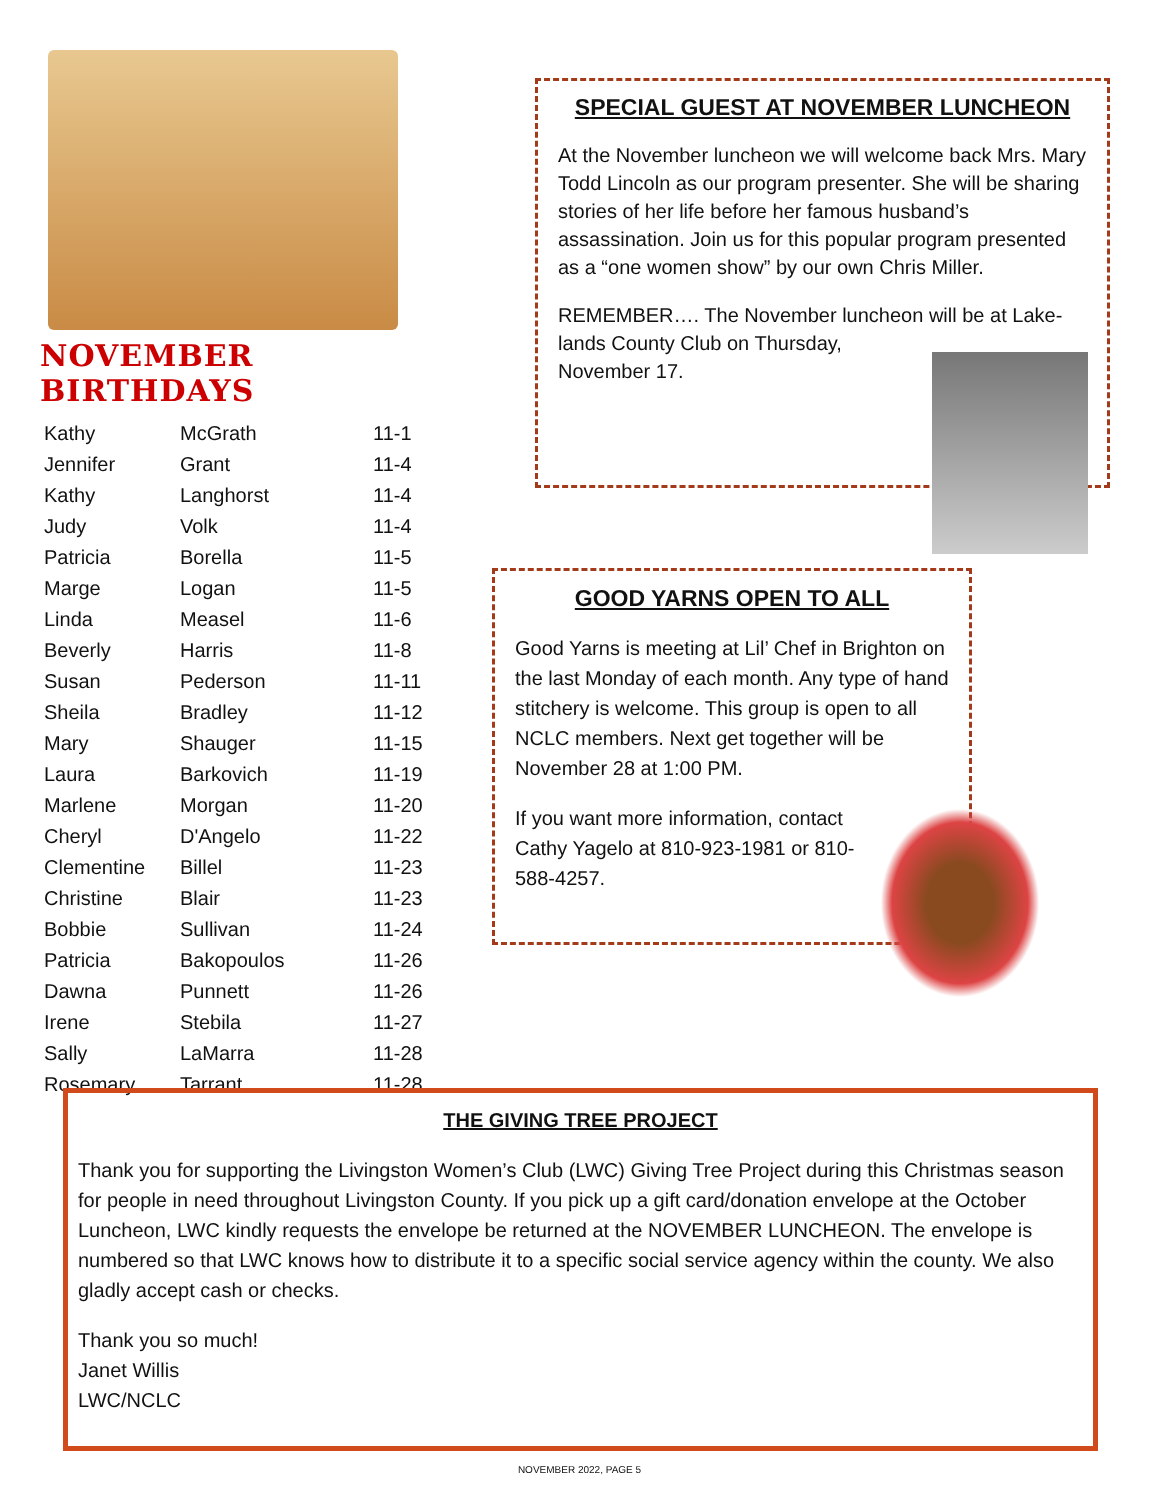NOVEMBER BIRTHDAYS
| Kathy | McGrath | 11-1 |
| Jennifer | Grant | 11-4 |
| Kathy | Langhorst | 11-4 |
| Judy | Volk | 11-4 |
| Patricia | Borella | 11-5 |
| Marge | Logan | 11-5 |
| Linda | Measel | 11-6 |
| Beverly | Harris | 11-8 |
| Susan | Pederson | 11-11 |
| Sheila | Bradley | 11-12 |
| Mary | Shauger | 11-15 |
| Laura | Barkovich | 11-19 |
| Marlene | Morgan | 11-20 |
| Cheryl | D'Angelo | 11-22 |
| Clementine | Billel | 11-23 |
| Christine | Blair | 11-23 |
| Bobbie | Sullivan | 11-24 |
| Patricia | Bakopoulos | 11-26 |
| Dawna | Punnett | 11-26 |
| Irene | Stebila | 11-27 |
| Sally | LaMarra | 11-28 |
| Rosemary | Tarrant | 11-28 |
SPECIAL GUEST AT NOVEMBER LUNCHEON
At the November luncheon we will welcome back Mrs. Mary Todd Lincoln as our program presenter. She will be sharing stories of her life before her famous husband’s assassination. Join us for this popular program presented as a “one women show” by our own Chris Miller.
REMEMBER…. The November luncheon will be at Lake-
lands County Club on Thursday,
November 17.
GOOD YARNS OPEN TO ALL
Good Yarns is meeting at Lil’ Chef in Brighton on the last Monday of each month. Any type of hand stitchery is welcome. This group is open to all NCLC members. Next get together will be November 28 at 1:00 PM.
If you want more information, contact
Cathy Yagelo at 810-923-1981 or 810-
588-4257.
THE GIVING TREE PROJECT
Thank you for supporting the Livingston Women’s Club (LWC) Giving Tree Project during this Christmas season for people in need throughout Livingston County. If you pick up a gift card/donation envelope at the October Luncheon, LWC kindly requests the envelope be returned at the NOVEMBER LUNCHEON. The envelope is numbered so that LWC knows how to distribute it to a specific social service agency within the county. We also gladly accept cash or checks.
Thank you so much!
Janet Willis
LWC/NCLC
NOVEMBER 2022, PAGE 5